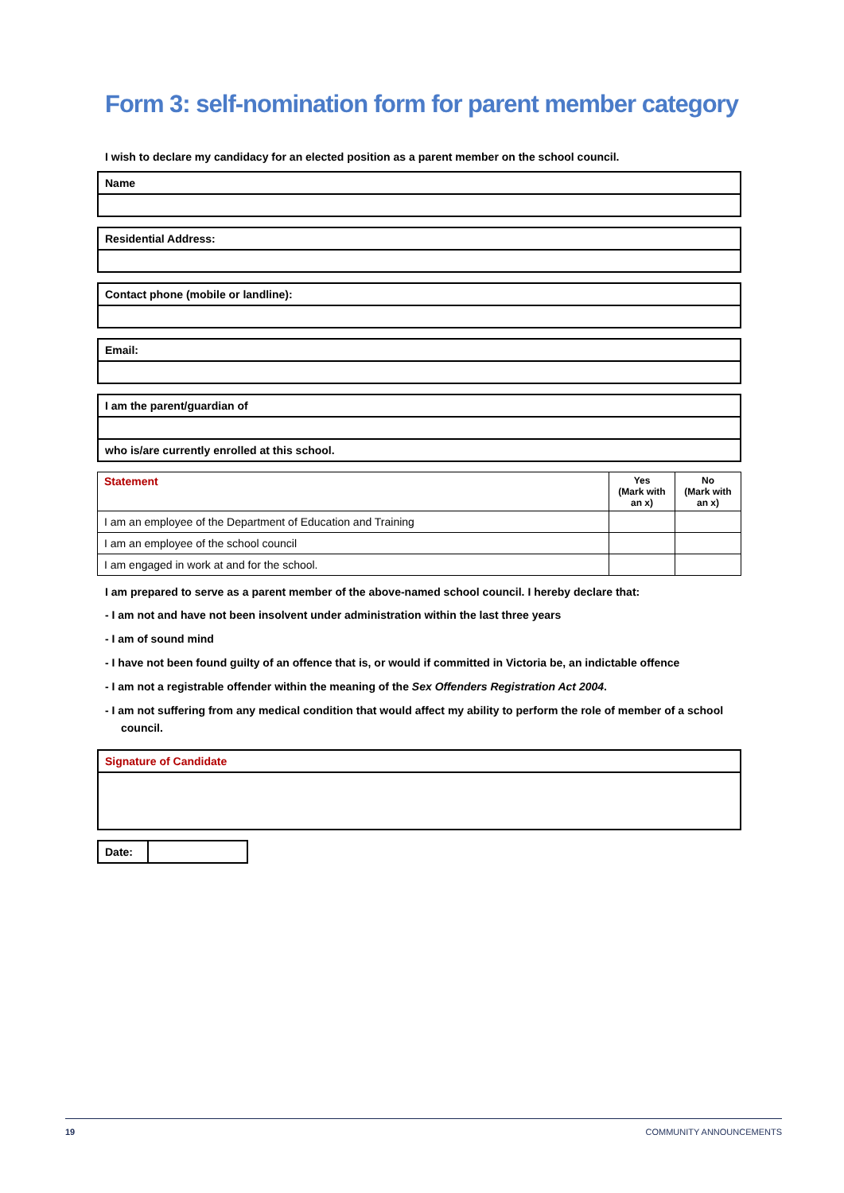Form 3: self-nomination form for parent member category
I wish to declare my candidacy for an elected position as a parent member on the school council.
| Name |
| --- |
| Residential Address: |
| --- |
| Contact phone (mobile or landline): |
| --- |
| Email: |
| --- |
| I am the parent/guardian of |
| --- |
| who is/are currently enrolled at this school. |
| Statement | Yes (Mark with an x) | No (Mark with an x) |
| --- | --- | --- |
| I am an employee of the Department of Education and Training | | |
| I am an employee of the school council | | |
| I am engaged in work at and for the school. | | |
I am prepared to serve as a parent member of the above-named school council. I hereby declare that:
- I am not and have not been insolvent under administration within the last three years
- I am of sound mind
- I have not been found guilty of an offence that is, or would if committed in Victoria be, an indictable offence
- I am not a registrable offender within the meaning of the Sex Offenders Registration Act 2004.
- I am not suffering from any medical condition that would affect my ability to perform the role of member of a school council.
| Signature of Candidate |
| --- |
| Date: | |
19 COMMUNITY ANNOUNCEMENTS